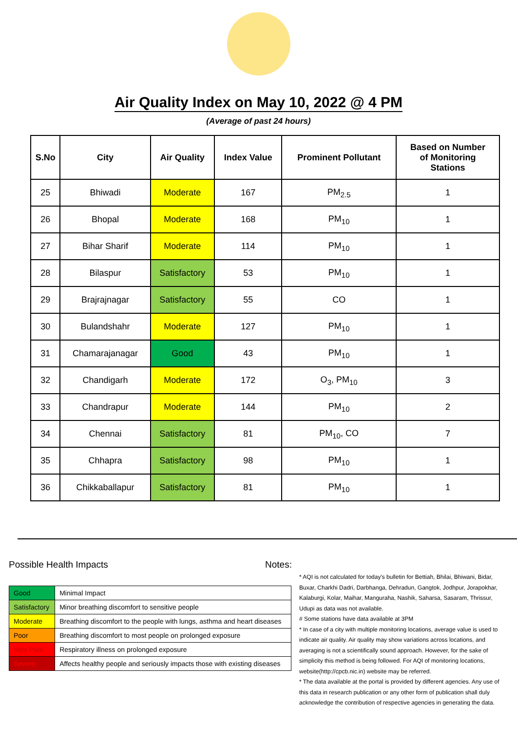Air Quality Index on May 10, 2022 @ 4 PM
(Average of past 24 hours)
| S.No | City | Air Quality | Index Value | Prominent Pollutant | Based on Number of Monitoring Stations |
| --- | --- | --- | --- | --- | --- |
| 25 | Bhiwadi | Moderate | 167 | PM<sub>2.5</sub> | 1 |
| 26 | Bhopal | Moderate | 168 | PM<sub>10</sub> | 1 |
| 27 | Bihar Sharif | Moderate | 114 | PM<sub>10</sub> | 1 |
| 28 | Bilaspur | Satisfactory | 53 | PM<sub>10</sub> | 1 |
| 29 | Brajrajnagar | Satisfactory | 55 | CO | 1 |
| 30 | Bulandshahr | Moderate | 127 | PM<sub>10</sub> | 1 |
| 31 | Chamarajanagar | Good | 43 | PM<sub>10</sub> | 1 |
| 32 | Chandigarh | Moderate | 172 | O<sub>3</sub>, PM<sub>10</sub> | 3 |
| 33 | Chandrapur | Moderate | 144 | PM<sub>10</sub> | 2 |
| 34 | Chennai | Satisfactory | 81 | PM<sub>10</sub>, CO | 7 |
| 35 | Chhapra | Satisfactory | 98 | PM<sub>10</sub> | 1 |
| 36 | Chikkaballapur | Satisfactory | 81 | PM<sub>10</sub> | 1 |
Possible Health Impacts
| Good | Minimal Impact |
| Satisfactory | Minor breathing discomfort to sensitive people |
| Moderate | Breathing discomfort to the people with lungs, asthma and heart diseases |
| Poor | Breathing discomfort to most people on prolonged exposure |
| Very Poor | Respiratory illness on prolonged exposure |
| Severe | Affects healthy people and seriously impacts those with existing diseases |
Notes:
* AQI is not calculated for today's bulletin for Bettiah, Bhilai, Bhiwani, Bidar, Buxar, Charkhi Dadri, Darbhanga, Dehradun, Gangtok, Jodhpur, Jorapokhar, Kalaburgi, Kolar, Maihar, Manguraha, Nashik, Saharsa, Sasaram, Thrissur, Udupi as data was not available.
# Some stations have data available at 3PM
* In case of a city with multiple monitoring locations, average value is used to indicate air quality. Air quality may show variations across locations, and averaging is not a scientifically sound approach. However, for the sake of simplicity this method is being followed. For AQI of monitoring locations, website(http://cpcb.nic.in) website may be referred.
* The data available at the portal is provided by different agencies. Any use of this data in research publication or any other form of publication shall duly acknowledge the contribution of respective agencies in generating the data.